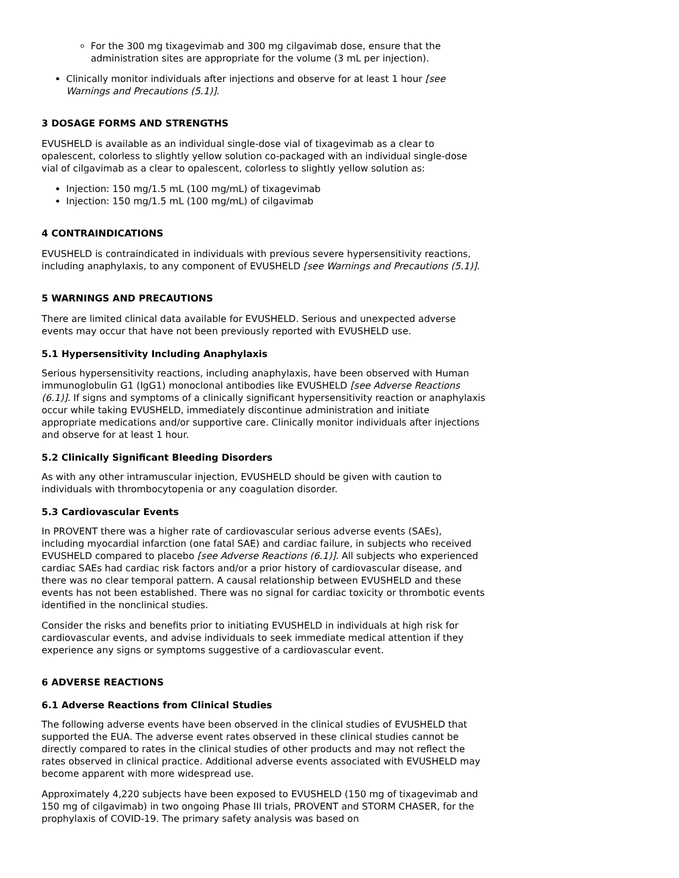For the 300 mg tixagevimab and 300 mg cilgavimab dose, ensure that the administration sites are appropriate for the volume (3 mL per injection).
Clinically monitor individuals after injections and observe for at least 1 hour [see Warnings and Precautions (5.1)].
3 DOSAGE FORMS AND STRENGTHS
EVUSHELD is available as an individual single-dose vial of tixagevimab as a clear to opalescent, colorless to slightly yellow solution co-packaged with an individual single-dose vial of cilgavimab as a clear to opalescent, colorless to slightly yellow solution as:
Injection: 150 mg/1.5 mL (100 mg/mL) of tixagevimab
Injection: 150 mg/1.5 mL (100 mg/mL) of cilgavimab
4 CONTRAINDICATIONS
EVUSHELD is contraindicated in individuals with previous severe hypersensitivity reactions, including anaphylaxis, to any component of EVUSHELD [see Warnings and Precautions (5.1)].
5 WARNINGS AND PRECAUTIONS
There are limited clinical data available for EVUSHELD. Serious and unexpected adverse events may occur that have not been previously reported with EVUSHELD use.
5.1 Hypersensitivity Including Anaphylaxis
Serious hypersensitivity reactions, including anaphylaxis, have been observed with Human immunoglobulin G1 (IgG1) monoclonal antibodies like EVUSHELD [see Adverse Reactions (6.1)]. If signs and symptoms of a clinically significant hypersensitivity reaction or anaphylaxis occur while taking EVUSHELD, immediately discontinue administration and initiate appropriate medications and/or supportive care. Clinically monitor individuals after injections and observe for at least 1 hour.
5.2 Clinically Significant Bleeding Disorders
As with any other intramuscular injection, EVUSHELD should be given with caution to individuals with thrombocytopenia or any coagulation disorder.
5.3 Cardiovascular Events
In PROVENT there was a higher rate of cardiovascular serious adverse events (SAEs), including myocardial infarction (one fatal SAE) and cardiac failure, in subjects who received EVUSHELD compared to placebo [see Adverse Reactions (6.1)]. All subjects who experienced cardiac SAEs had cardiac risk factors and/or a prior history of cardiovascular disease, and there was no clear temporal pattern. A causal relationship between EVUSHELD and these events has not been established. There was no signal for cardiac toxicity or thrombotic events identified in the nonclinical studies.
Consider the risks and benefits prior to initiating EVUSHELD in individuals at high risk for cardiovascular events, and advise individuals to seek immediate medical attention if they experience any signs or symptoms suggestive of a cardiovascular event.
6 ADVERSE REACTIONS
6.1 Adverse Reactions from Clinical Studies
The following adverse events have been observed in the clinical studies of EVUSHELD that supported the EUA. The adverse event rates observed in these clinical studies cannot be directly compared to rates in the clinical studies of other products and may not reflect the rates observed in clinical practice. Additional adverse events associated with EVUSHELD may become apparent with more widespread use.
Approximately 4,220 subjects have been exposed to EVUSHELD (150 mg of tixagevimab and 150 mg of cilgavimab) in two ongoing Phase III trials, PROVENT and STORM CHASER, for the prophylaxis of COVID-19. The primary safety analysis was based on